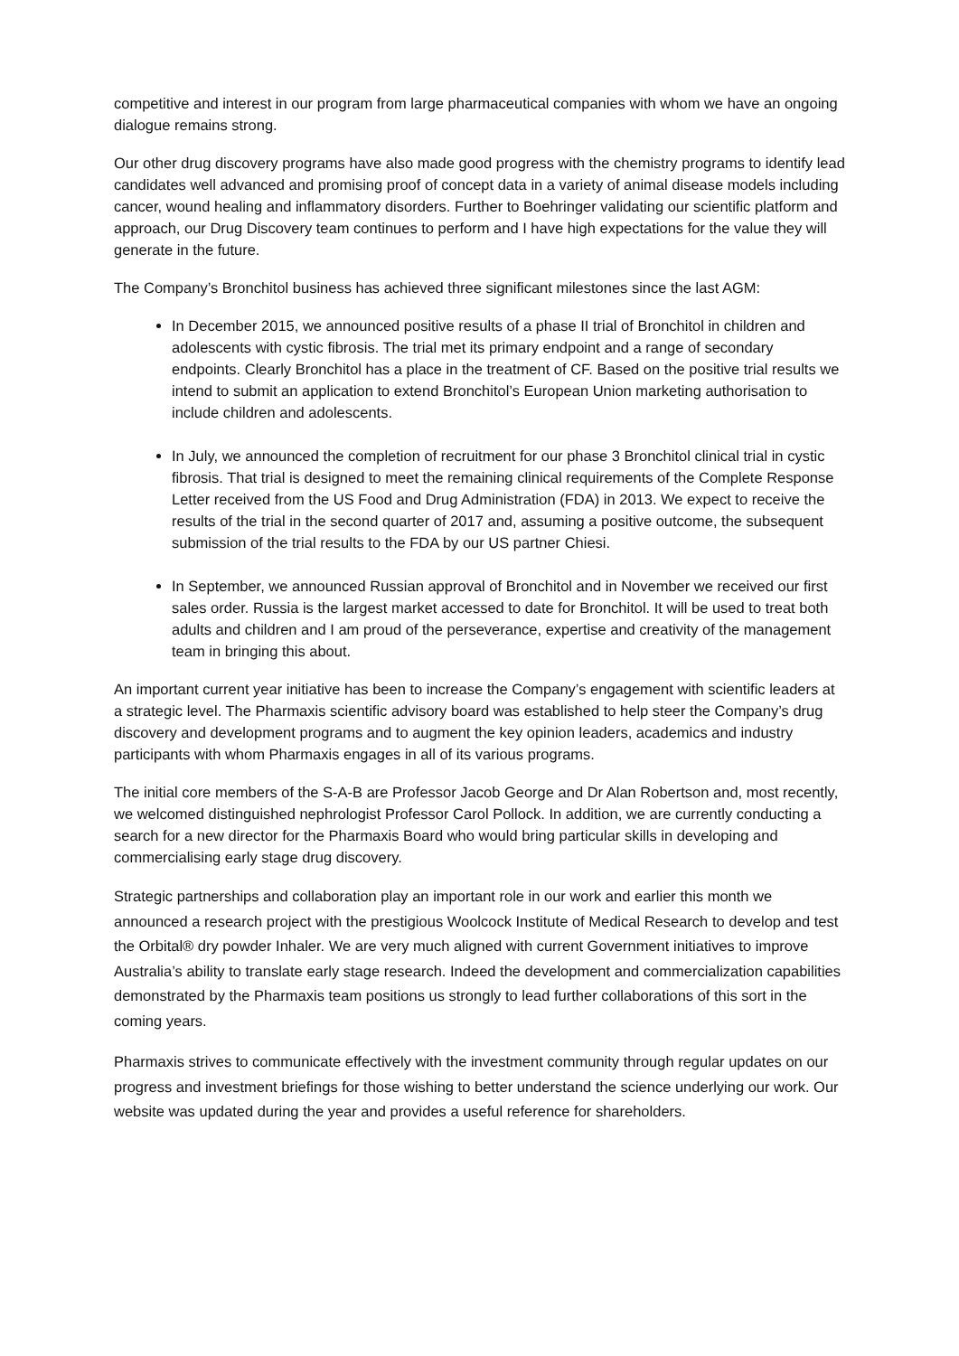competitive and interest in our program from large pharmaceutical companies with whom we have an ongoing dialogue remains strong.
Our other drug discovery programs have also made good progress with the chemistry programs to identify lead candidates well advanced and promising proof of concept data in a variety of animal disease models including cancer, wound healing and inflammatory disorders. Further to Boehringer validating our scientific platform and approach, our Drug Discovery team continues to perform and I have high expectations for the value they will generate in the future.
The Company’s Bronchitol business has achieved three significant milestones since the last AGM:
In December 2015, we announced positive results of a phase II trial of Bronchitol in children and adolescents with cystic fibrosis. The trial met its primary endpoint and a range of secondary endpoints. Clearly Bronchitol has a place in the treatment of CF. Based on the positive trial results we intend to submit an application to extend Bronchitol’s European Union marketing authorisation to include children and adolescents.
In July, we announced the completion of recruitment for our phase 3 Bronchitol clinical trial in cystic fibrosis. That trial is designed to meet the remaining clinical requirements of the Complete Response Letter received from the US Food and Drug Administration (FDA) in 2013. We expect to receive the results of the trial in the second quarter of 2017 and, assuming a positive outcome, the subsequent submission of the trial results to the FDA by our US partner Chiesi.
In September, we announced Russian approval of Bronchitol and in November we received our first sales order. Russia is the largest market accessed to date for Bronchitol. It will be used to treat both adults and children and I am proud of the perseverance, expertise and creativity of the management team in bringing this about.
An important current year initiative has been to increase the Company’s engagement with scientific leaders at a strategic level. The Pharmaxis scientific advisory board was established to help steer the Company’s drug discovery and development programs and to augment the key opinion leaders, academics and industry participants with whom Pharmaxis engages in all of its various programs.
The initial core members of the S-A-B are Professor Jacob George and Dr Alan Robertson and, most recently, we welcomed distinguished nephrologist Professor Carol Pollock. In addition, we are currently conducting a search for a new director for the Pharmaxis Board who would bring particular skills in developing and commercialising early stage drug discovery.
Strategic partnerships and collaboration play an important role in our work and earlier this month we announced a research project with the prestigious Woolcock Institute of Medical Research to develop and test the Orbital® dry powder Inhaler. We are very much aligned with current Government initiatives to improve Australia’s ability to translate early stage research. Indeed the development and commercialization capabilities demonstrated by the Pharmaxis team positions us strongly to lead further collaborations of this sort in the coming years.
Pharmaxis strives to communicate effectively with the investment community through regular updates on our progress and investment briefings for those wishing to better understand the science underlying our work. Our website was updated during the year and provides a useful reference for shareholders.